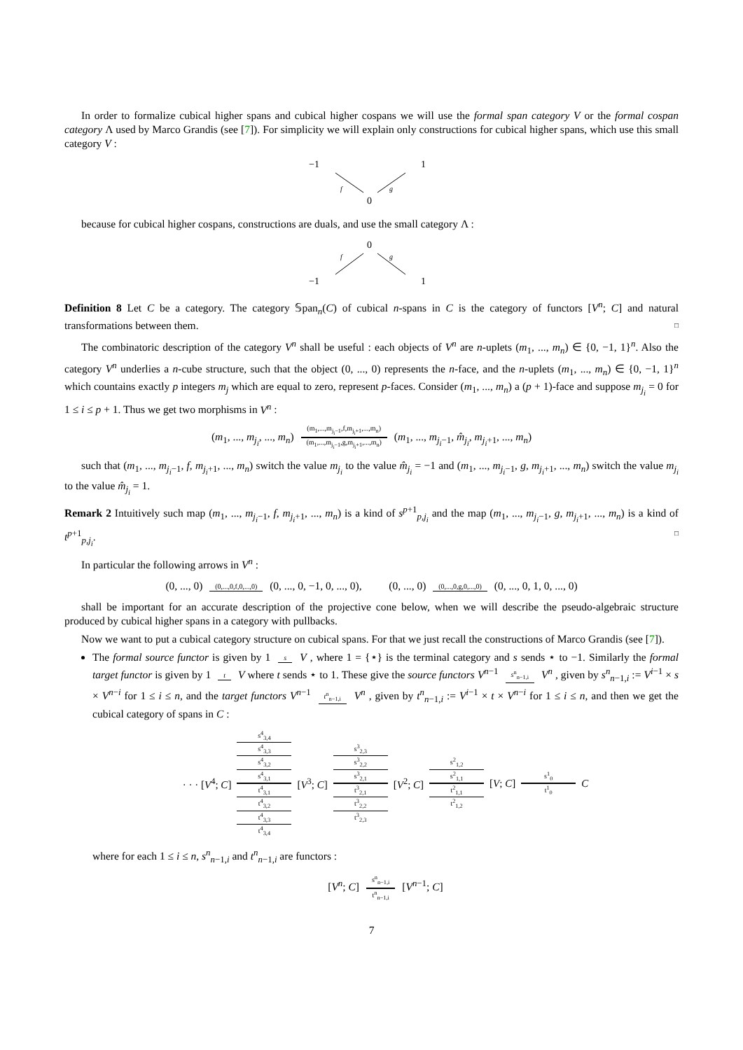In order to formalize cubical higher spans and cubical higher cospans we will use the formal span category V or the formal cospan category Λ used by Marco Grandis (see [7]). For simplicity we will explain only constructions for cubical higher spans, which use this small category V :
−1
1
0
f
g
because for cubical higher cospans, constructions are duals, and use the small category Λ :
0
−1
1
f
g
Definition 8 Let C be a category. The category 𝕊pan<sub>n</sub>(C) of cubical n-spans in C is the category of functors [V<sup>n</sup>; C] and natural transformations between them. □
The combinatoric description of the category V<sup>n</sup> shall be useful : each objects of V<sup>n</sup> are n-uplets (m<sub>1</sub>, ..., m<sub>n</sub>) ∈ {0, −1, 1}<sup>n</sup>. Also the category V<sup>n</sup> underlies a n-cube structure, such that the object (0, ..., 0) represents the n-face, and the n-uplets (m<sub>1</sub>, ..., m<sub>n</sub>) ∈ {0, −1, 1}<sup>n</sup> which countains exactly p integers m<sub>j</sub> which are equal to zero, represent p-faces. Consider (m<sub>1</sub>, ..., m<sub>n</sub>) a (p + 1)-face and suppose m<sub>j<sub>i</sub></sub> = 0 for 1 ≤ i ≤ p + 1. Thus we get two morphisms in V<sup>n</sup> :
(m<sub>1</sub>, ..., m<sub>j<sub>i</sub></sub>, ..., m<sub>n</sub>) (m<sub>1</sub>,...,m<sub>j<sub>i</sub>−1</sub>,f,m<sub>j<sub>i</sub>+1</sub>,...,m<sub>n</sub>) (m<sub>1</sub>,...,m<sub>j<sub>i</sub>−1</sub>,g,m<sub>j<sub>i</sub>+1</sub>,...,m<sub>n</sub>) (m<sub>1</sub>, ..., m<sub>j<sub>i</sub>−1</sub>, m̂<sub>j<sub>i</sub></sub>, m<sub>j<sub>i</sub>+1</sub>, ..., m<sub>n</sub>)
such that (m<sub>1</sub>, ..., m<sub>j<sub>i</sub>−1</sub>, f, m<sub>j<sub>i</sub>+1</sub>, ..., m<sub>n</sub>) switch the value m<sub>j<sub>i</sub></sub> to the value m̂<sub>j<sub>i</sub></sub> = −1 and (m<sub>1</sub>, ..., m<sub>j<sub>i</sub>−1</sub>, g, m<sub>j<sub>i</sub>+1</sub>, ..., m<sub>n</sub>) switch the value m<sub>j<sub>i</sub></sub> to the value m̂<sub>j<sub>i</sub></sub> = 1.
Remark 2 Intuitively such map (m<sub>1</sub>, ..., m<sub>j<sub>i</sub>−1</sub>, f, m<sub>j<sub>i</sub>+1</sub>, ..., m<sub>n</sub>) is a kind of s<sup>p+1</sup><sub>p,j<sub>i</sub></sub> and the map (m<sub>1</sub>, ..., m<sub>j<sub>i</sub>−1</sub>, g, m<sub>j<sub>i</sub>+1</sub>, ..., m<sub>n</sub>) is a kind of t<sup>p+1</sup><sub>p,j<sub>i</sub></sub>. □
In particular the following arrows in V<sup>n</sup> :
(0, ..., 0) (0,...,0,f,0,...,0) (0, ..., 0, −1, 0, ..., 0), (0, ..., 0) (0,...,0,g,0,...,0) (0, ..., 0, 1, 0, ..., 0)
shall be important for an accurate description of the projective cone below, when we will describe the pseudo-algebraic structure produced by cubical higher spans in a category with pullbacks.
Now we want to put a cubical category structure on cubical spans. For that we just recall the constructions of Marco Grandis (see [7]).
The formal source functor is given by 1 s V , where 1 = {⋆} is the terminal category and s sends ⋆ to −1. Similarly the formal target functor is given by 1 t V where t sends ⋆ to 1. These give the source functors V<sup>n−1</sup> s<sup>n</sup><sub>n−1,i</sub> V<sup>n</sup> , given by s<sup>n</sup><sub>n−1,i</sub> := V<sup>i−1</sup> × s × V<sup>n−i</sup> for 1 ≤ i ≤ n, and the target functors V<sup>n−1</sup> t<sup>n</sup><sub>n−1,i</sub> V<sup>n</sup> , given by t<sup>n</sup><sub>n−1,i</sub> := V<sup>i−1</sup> × t × V<sup>n−i</sup> for 1 ≤ i ≤ n, and then we get the cubical category of spans in C :
· · · [V<sup>4</sup>; C]
s<sup>4</sup><sub>3,4</sub>
s<sup>4</sup><sub>3,3</sub>
s<sup>4</sup><sub>3,2</sub>
s<sup>4</sup><sub>3,1</sub>
t<sup>4</sup><sub>3,1</sub>
t<sup>4</sup><sub>3,2</sub>
t<sup>4</sup><sub>3,3</sub>
t<sup>4</sup><sub>3,4</sub>
[V<sup>3</sup>; C]
s<sup>3</sup><sub>2,3</sub>
s<sup>3</sup><sub>2,2</sub>
s<sup>3</sup><sub>2,1</sub>
t<sup>3</sup><sub>2,1</sub>
t<sup>3</sup><sub>2,2</sub>
t<sup>3</sup><sub>2,3</sub>
[V<sup>2</sup>; C]
s<sup>2</sup><sub>1,2</sub>
s<sup>2</sup><sub>1,1</sub>
t<sup>2</sup><sub>1,1</sub>
t<sup>2</sup><sub>1,2</sub>
[V; C]
s<sup>1</sup><sub>0</sub>
t<sup>1</sup><sub>0</sub>
C
where for each 1 ≤ i ≤ n, s<sup>n</sup><sub>n−1,i</sub> and t<sup>n</sup><sub>n−1,i</sub> are functors :
[V<sup>n</sup>; C] s<sup>n</sup><sub>n−1,i</sub> t<sup>n</sup><sub>n−1,i</sub> [V<sup>n−1</sup>; C]
7